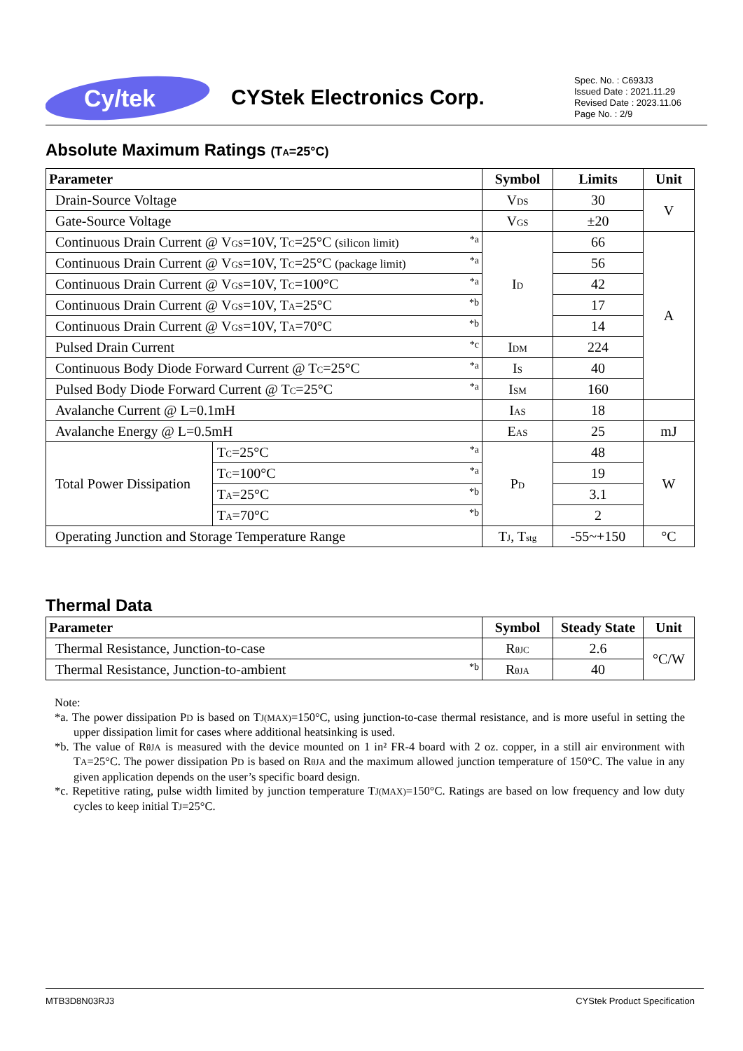Cy/tek
CYStek Electronics Corp.
Spec. No. : C693J3
Issued Date : 2021.11.29
Revised Date : 2023.11.06
Page No. : 2/9
Absolute Maximum Ratings (T<sub>A</sub>=25°C)
| Parameter | | Symbol | Limits | Unit |
| --- | --- | --- | --- | --- |
| Drain-Source Voltage | | V<sub>DS</sub> | 30 | V |
| Gate-Source Voltage | | V<sub>GS</sub> | ±20 | |
| Continuous Drain Current @ V<sub>GS</sub>=10V, T<sub>C</sub>=25°C (silicon limit) *a | | I<sub>D</sub> | 66 | A |
| Continuous Drain Current @ V<sub>GS</sub>=10V, T<sub>C</sub>=25°C (package limit) *a | | | 56 | |
| Continuous Drain Current @ V<sub>GS</sub>=10V, T<sub>C</sub>=100°C *a | | | 42 | |
| Continuous Drain Current @ V<sub>GS</sub>=10V, T<sub>A</sub>=25°C *b | | | 17 | |
| Continuous Drain Current @ V<sub>GS</sub>=10V, T<sub>A</sub>=70°C *b | | | 14 | |
| Pulsed Drain Current *c | | I<sub>DM</sub> | 224 | |
| Continuous Body Diode Forward Current @ T<sub>C</sub>=25°C *a | | I<sub>S</sub> | 40 | |
| Pulsed Body Diode Forward Current @ T<sub>C</sub>=25°C *a | | I<sub>SM</sub> | 160 | |
| Avalanche Current @ L=0.1mH | | I<sub>AS</sub> | 18 | |
| Avalanche Energy @ L=0.5mH | | E<sub>AS</sub> | 25 | mJ |
| Total Power Dissipation | T<sub>C</sub>=25°C *a | P<sub>D</sub> | 48 | W |
| | T<sub>C</sub>=100°C *a | | 19 | |
| | T<sub>A</sub>=25°C *b | | 3.1 | |
| | T<sub>A</sub>=70°C *b | | 2 | |
| Operating Junction and Storage Temperature Range | | T<sub>J</sub>, T<sub>stg</sub> | -55~+150 | °C |
Thermal Data
| Parameter | Symbol | Steady State | Unit |
| --- | --- | --- | --- |
| Thermal Resistance, Junction-to-case | R<sub>θJC</sub> | 2.6 | °C/W |
| Thermal Resistance, Junction-to-ambient *b | R<sub>θJA</sub> | 40 | |
Note:
*a. The power dissipation P<sub>D</sub> is based on T<sub>J(MAX)</sub>=150°C, using junction-to-case thermal resistance, and is more useful in setting the upper dissipation limit for cases where additional heatsinking is used.
*b. The value of R<sub>θJA</sub> is measured with the device mounted on 1 in² FR-4 board with 2 oz. copper, in a still air environment with T<sub>A</sub>=25°C. The power dissipation P<sub>D</sub> is based on R<sub>θJA</sub> and the maximum allowed junction temperature of 150°C. The value in any given application depends on the user’s specific board design.
*c. Repetitive rating, pulse width limited by junction temperature T<sub>J(MAX)</sub>=150°C. Ratings are based on low frequency and low duty cycles to keep initial T<sub>J</sub>=25°C.
MTB3D8N03RJ3 CYStek Product Specification